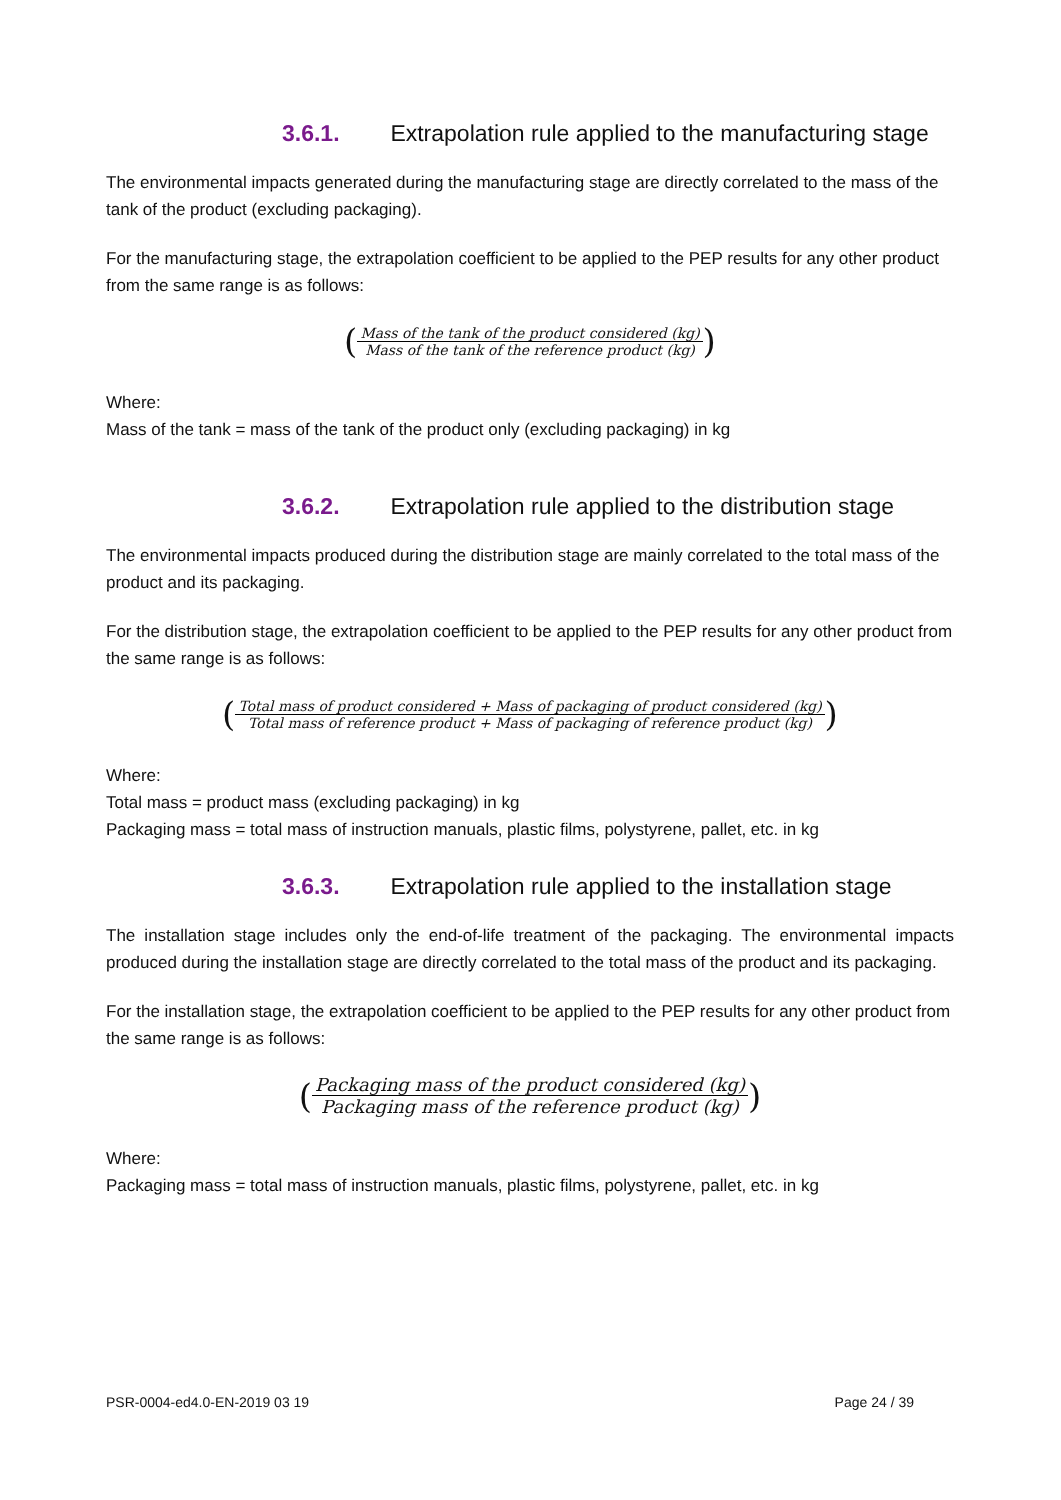3.6.1. Extrapolation rule applied to the manufacturing stage
The environmental impacts generated during the manufacturing stage are directly correlated to the mass of the tank of the product (excluding packaging).
For the manufacturing stage, the extrapolation coefficient to be applied to the PEP results for any other product from the same range is as follows:
(Mass of the tank of the product considered (kg) Mass of the tank of the reference product (kg))
Where:
Mass of the tank = mass of the tank of the product only (excluding packaging) in kg
3.6.2. Extrapolation rule applied to the distribution stage
The environmental impacts produced during the distribution stage are mainly correlated to the total mass of the product and its packaging.
For the distribution stage, the extrapolation coefficient to be applied to the PEP results for any other product from the same range is as follows:
(Total mass of product considered + Mass of packaging of product considered (kg) Total mass of reference product + Mass of packaging of reference product (kg))
Where:
Total mass = product mass (excluding packaging) in kg
Packaging mass = total mass of instruction manuals, plastic films, polystyrene, pallet, etc. in kg
3.6.3. Extrapolation rule applied to the installation stage
The installation stage includes only the end-of-life treatment of the packaging. The environmental impacts produced during the installation stage are directly correlated to the total mass of the product and its packaging.
For the installation stage, the extrapolation coefficient to be applied to the PEP results for any other product from the same range is as follows:
(Packaging mass of the product considered (kg) Packaging mass of the reference product (kg))
Where:
Packaging mass = total mass of instruction manuals, plastic films, polystyrene, pallet, etc. in kg
PSR-0004-ed4.0-EN-2019 03 19 Page 24 / 39